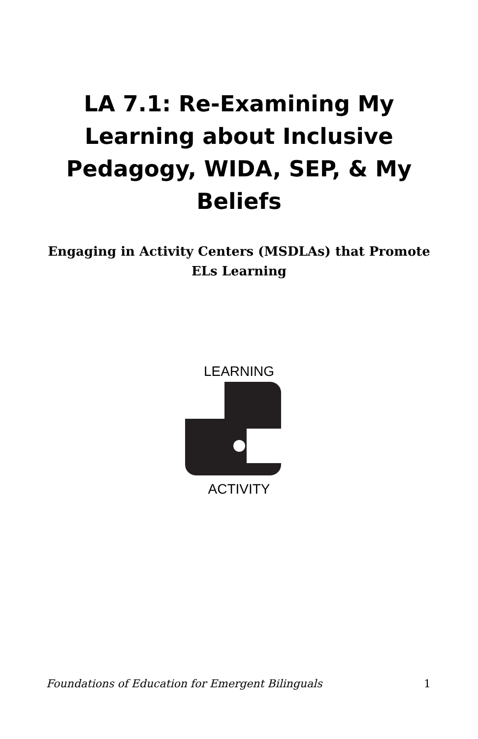LA 7.1: Re-Examining My Learning about Inclusive Pedagogy, WIDA, SEP, & My Beliefs
Engaging in Activity Centers (MSDLAs) that Promote ELs Learning
LEARNING
ACTIVITY
Foundations of Education for Emergent Bilinguals 1